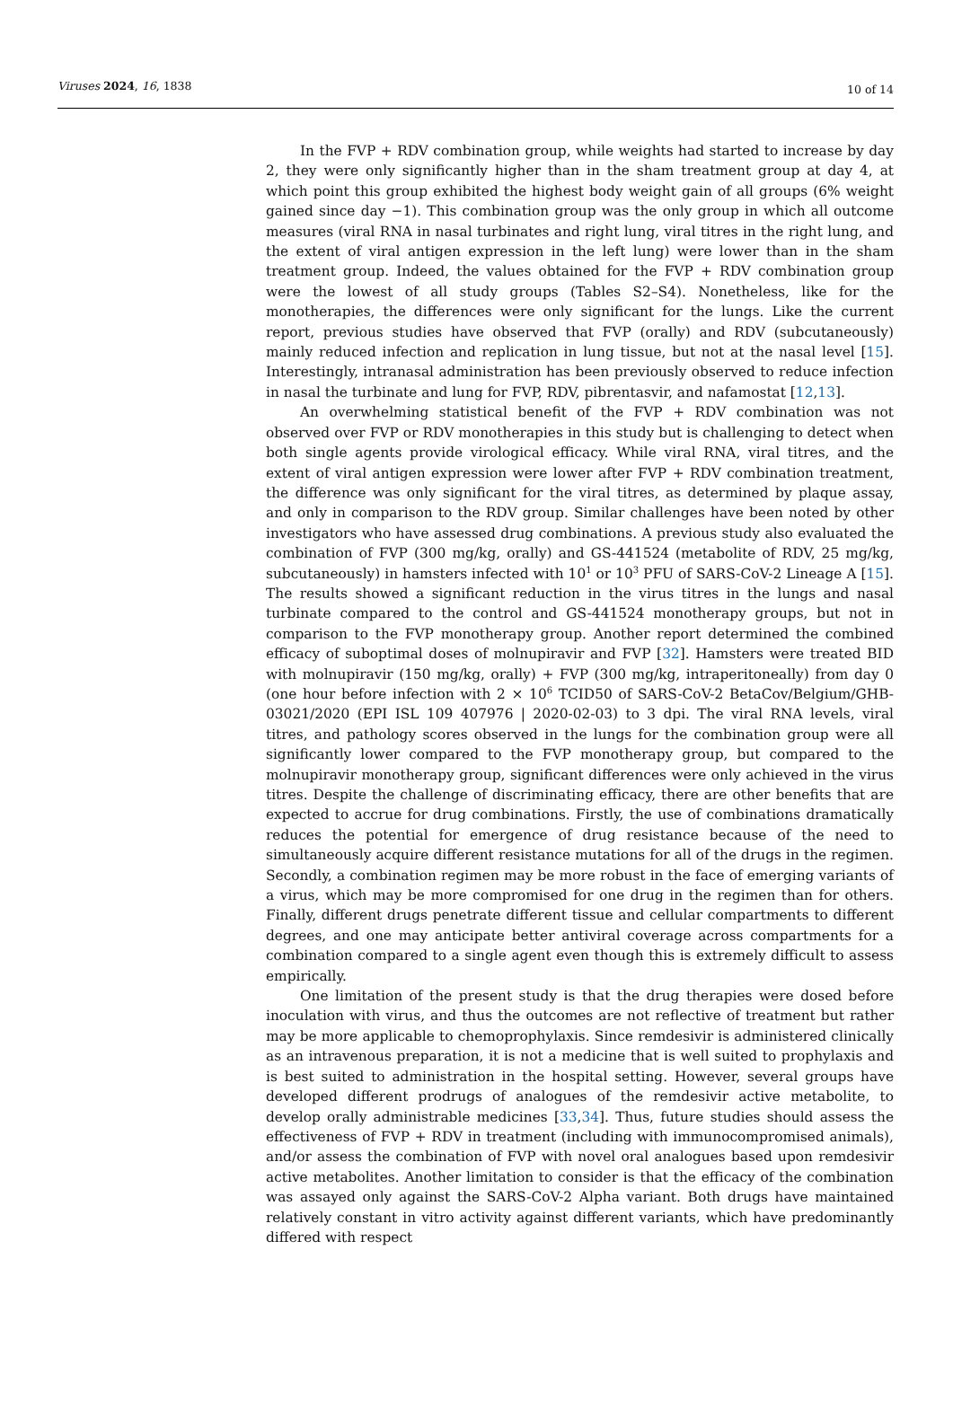Viruses 2024, 16, 1838 10 of 14
In the FVP + RDV combination group, while weights had started to increase by day 2, they were only significantly higher than in the sham treatment group at day 4, at which point this group exhibited the highest body weight gain of all groups (6% weight gained since day −1). This combination group was the only group in which all outcome measures (viral RNA in nasal turbinates and right lung, viral titres in the right lung, and the extent of viral antigen expression in the left lung) were lower than in the sham treatment group. Indeed, the values obtained for the FVP + RDV combination group were the lowest of all study groups (Tables S2–S4). Nonetheless, like for the monotherapies, the differences were only significant for the lungs. Like the current report, previous studies have observed that FVP (orally) and RDV (subcutaneously) mainly reduced infection and replication in lung tissue, but not at the nasal level [15]. Interestingly, intranasal administration has been previously observed to reduce infection in nasal the turbinate and lung for FVP, RDV, pibrentasvir, and nafamostat [12,13].
An overwhelming statistical benefit of the FVP + RDV combination was not observed over FVP or RDV monotherapies in this study but is challenging to detect when both single agents provide virological efficacy. While viral RNA, viral titres, and the extent of viral antigen expression were lower after FVP + RDV combination treatment, the difference was only significant for the viral titres, as determined by plaque assay, and only in comparison to the RDV group. Similar challenges have been noted by other investigators who have assessed drug combinations. A previous study also evaluated the combination of FVP (300 mg/kg, orally) and GS-441524 (metabolite of RDV, 25 mg/kg, subcutaneously) in hamsters infected with 10<sup>1</sup> or 10<sup>3</sup> PFU of SARS-CoV-2 Lineage A [15]. The results showed a significant reduction in the virus titres in the lungs and nasal turbinate compared to the control and GS-441524 monotherapy groups, but not in comparison to the FVP monotherapy group. Another report determined the combined efficacy of suboptimal doses of molnupiravir and FVP [32]. Hamsters were treated BID with molnupiravir (150 mg/kg, orally) + FVP (300 mg/kg, intraperitoneally) from day 0 (one hour before infection with 2 × 10<sup>6</sup> TCID50 of SARS-CoV-2 BetaCov/Belgium/GHB-03021/2020 (EPI ISL 109 407976 | 2020-02-03) to 3 dpi. The viral RNA levels, viral titres, and pathology scores observed in the lungs for the combination group were all significantly lower compared to the FVP monotherapy group, but compared to the molnupiravir monotherapy group, significant differences were only achieved in the virus titres. Despite the challenge of discriminating efficacy, there are other benefits that are expected to accrue for drug combinations. Firstly, the use of combinations dramatically reduces the potential for emergence of drug resistance because of the need to simultaneously acquire different resistance mutations for all of the drugs in the regimen. Secondly, a combination regimen may be more robust in the face of emerging variants of a virus, which may be more compromised for one drug in the regimen than for others. Finally, different drugs penetrate different tissue and cellular compartments to different degrees, and one may anticipate better antiviral coverage across compartments for a combination compared to a single agent even though this is extremely difficult to assess empirically.
One limitation of the present study is that the drug therapies were dosed before inoculation with virus, and thus the outcomes are not reflective of treatment but rather may be more applicable to chemoprophylaxis. Since remdesivir is administered clinically as an intravenous preparation, it is not a medicine that is well suited to prophylaxis and is best suited to administration in the hospital setting. However, several groups have developed different prodrugs of analogues of the remdesivir active metabolite, to develop orally administrable medicines [33,34]. Thus, future studies should assess the effectiveness of FVP + RDV in treatment (including with immunocompromised animals), and/or assess the combination of FVP with novel oral analogues based upon remdesivir active metabolites. Another limitation to consider is that the efficacy of the combination was assayed only against the SARS-CoV-2 Alpha variant. Both drugs have maintained relatively constant in vitro activity against different variants, which have predominantly differed with respect